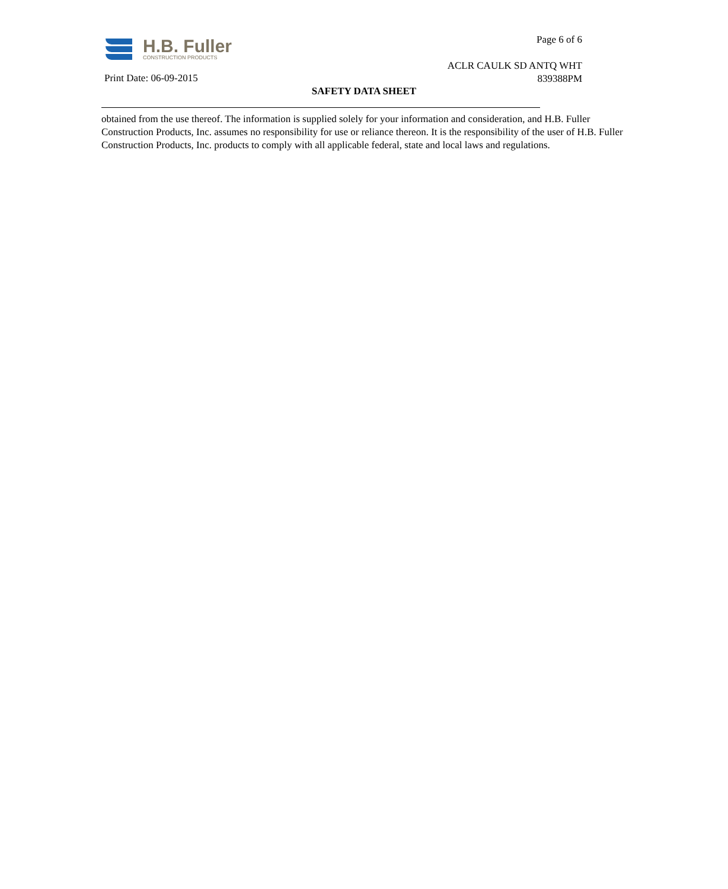H.B. Fuller
CONSTRUCTION PRODUCTS
Page 6 of 6
ACLR CAULK SD ANTQ WHT
839388PM
Print Date: 06-09-2015
SAFETY DATA SHEET
obtained from the use thereof. The information is supplied solely for your information and consideration, and H.B. Fuller Construction Products, Inc. assumes no responsibility for use or reliance thereon. It is the responsibility of the user of H.B. Fuller Construction Products, Inc. products to comply with all applicable federal, state and local laws and regulations.